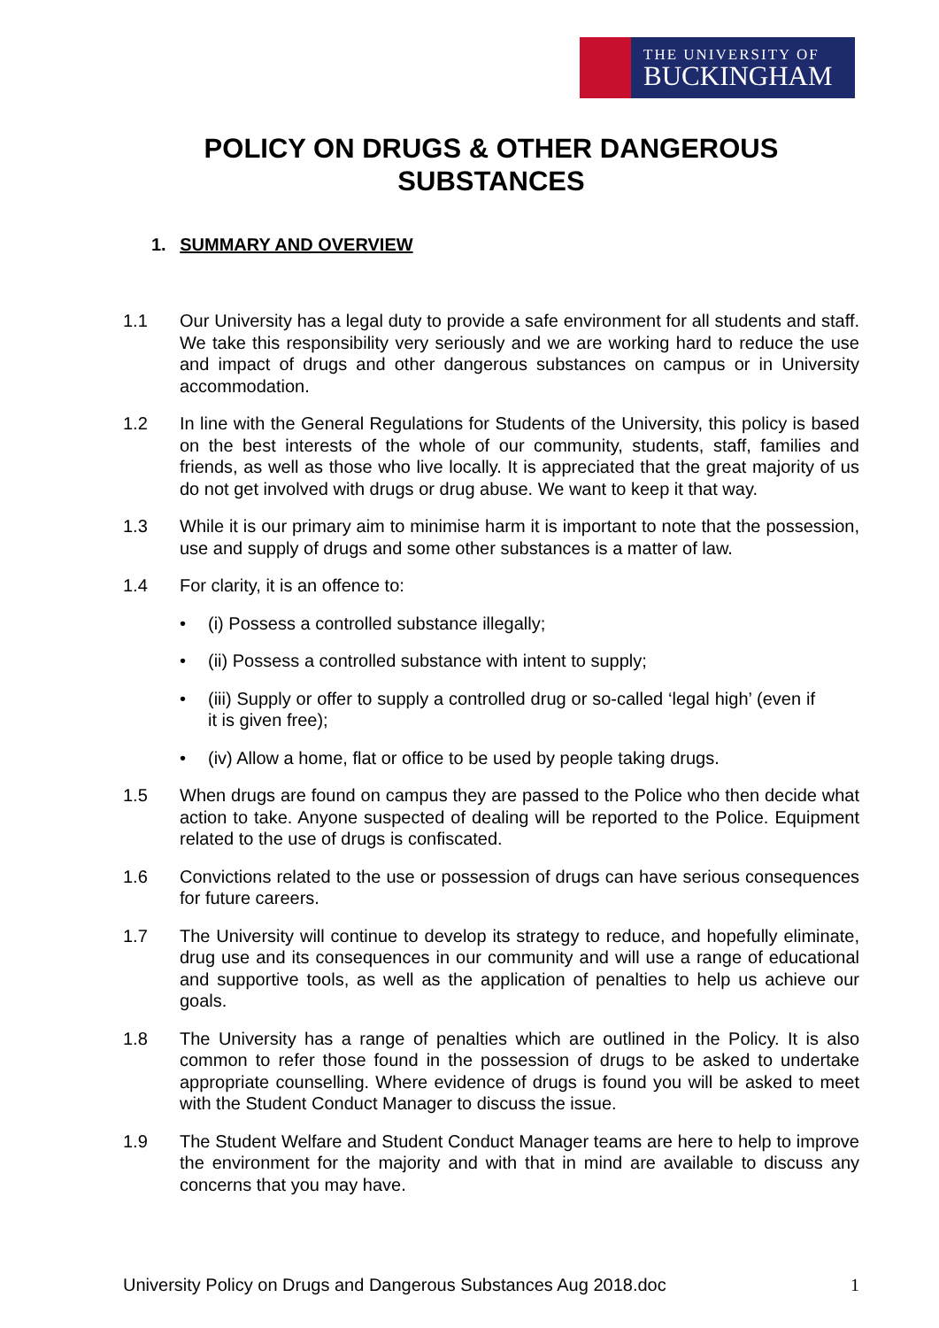THE UNIVERSITY OF
BUCKINGHAM
POLICY ON DRUGS & OTHER DANGEROUS SUBSTANCES
1. SUMMARY AND OVERVIEW
1.1 Our University has a legal duty to provide a safe environment for all students and staff. We take this responsibility very seriously and we are working hard to reduce the use and impact of drugs and other dangerous substances on campus or in University accommodation.
1.2 In line with the General Regulations for Students of the University, this policy is based on the best interests of the whole of our community, students, staff, families and friends, as well as those who live locally. It is appreciated that the great majority of us do not get involved with drugs or drug abuse. We want to keep it that way.
1.3 While it is our primary aim to minimise harm it is important to note that the possession, use and supply of drugs and some other substances is a matter of law.
1.4 For clarity, it is an offence to:
• (i) Possess a controlled substance illegally;
• (ii) Possess a controlled substance with intent to supply;
• (iii) Supply or offer to supply a controlled drug or so-called ‘legal high’ (even if it is given free);
• (iv) Allow a home, flat or office to be used by people taking drugs.
1.5 When drugs are found on campus they are passed to the Police who then decide what action to take. Anyone suspected of dealing will be reported to the Police. Equipment related to the use of drugs is confiscated.
1.6 Convictions related to the use or possession of drugs can have serious consequences for future careers.
1.7 The University will continue to develop its strategy to reduce, and hopefully eliminate, drug use and its consequences in our community and will use a range of educational and supportive tools, as well as the application of penalties to help us achieve our goals.
1.8 The University has a range of penalties which are outlined in the Policy. It is also common to refer those found in the possession of drugs to be asked to undertake appropriate counselling. Where evidence of drugs is found you will be asked to meet with the Student Conduct Manager to discuss the issue.
1.9 The Student Welfare and Student Conduct Manager teams are here to help to improve the environment for the majority and with that in mind are available to discuss any concerns that you may have.
University Policy on Drugs and Dangerous Substances Aug 2018.doc 1